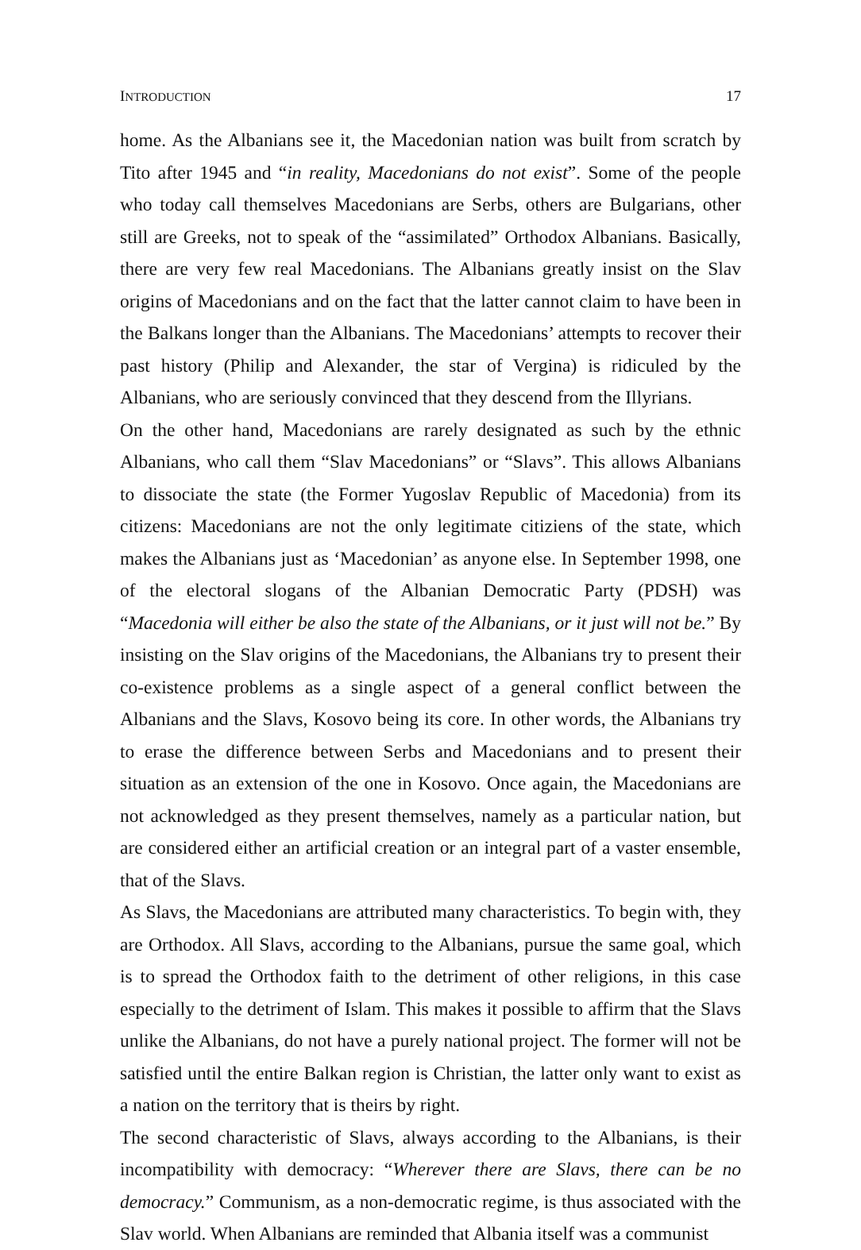INTRODUCTION 17
home. As the Albanians see it, the Macedonian nation was built from scratch by Tito after 1945 and “in reality, Macedonians do not exist”. Some of the people who today call themselves Macedonians are Serbs, others are Bulgarians, other still are Greeks, not to speak of the “assimilated” Orthodox Albanians. Basically, there are very few real Macedonians. The Albanians greatly insist on the Slav origins of Macedonians and on the fact that the latter cannot claim to have been in the Balkans longer than the Albanians. The Macedonians’ attempts to recover their past history (Philip and Alexander, the star of Vergina) is ridiculed by the Albanians, who are seriously convinced that they descend from the Illyrians.
On the other hand, Macedonians are rarely designated as such by the ethnic Albanians, who call them “Slav Macedonians” or “Slavs”. This allows Albanians to dissociate the state (the Former Yugoslav Republic of Macedonia) from its citizens: Macedonians are not the only legitimate citiziens of the state, which makes the Albanians just as ‘Macedonian’ as anyone else. In September 1998, one of the electoral slogans of the Albanian Democratic Party (PDSH) was “Macedonia will either be also the state of the Albanians, or it just will not be.” By insisting on the Slav origins of the Macedonians, the Albanians try to present their co-existence problems as a single aspect of a general conflict between the Albanians and the Slavs, Kosovo being its core. In other words, the Albanians try to erase the difference between Serbs and Macedonians and to present their situation as an extension of the one in Kosovo. Once again, the Macedonians are not acknowledged as they present themselves, namely as a particular nation, but are considered either an artificial creation or an integral part of a vaster ensemble, that of the Slavs.
As Slavs, the Macedonians are attributed many characteristics. To begin with, they are Orthodox. All Slavs, according to the Albanians, pursue the same goal, which is to spread the Orthodox faith to the detriment of other religions, in this case especially to the detriment of Islam. This makes it possible to affirm that the Slavs unlike the Albanians, do not have a purely national project. The former will not be satisfied until the entire Balkan region is Christian, the latter only want to exist as a nation on the territory that is theirs by right.
The second characteristic of Slavs, always according to the Albanians, is their incompatibility with democracy: “Wherever there are Slavs, there can be no democracy.” Communism, as a non-democratic regime, is thus associated with the Slav world. When Albanians are reminded that Albania itself was a communist